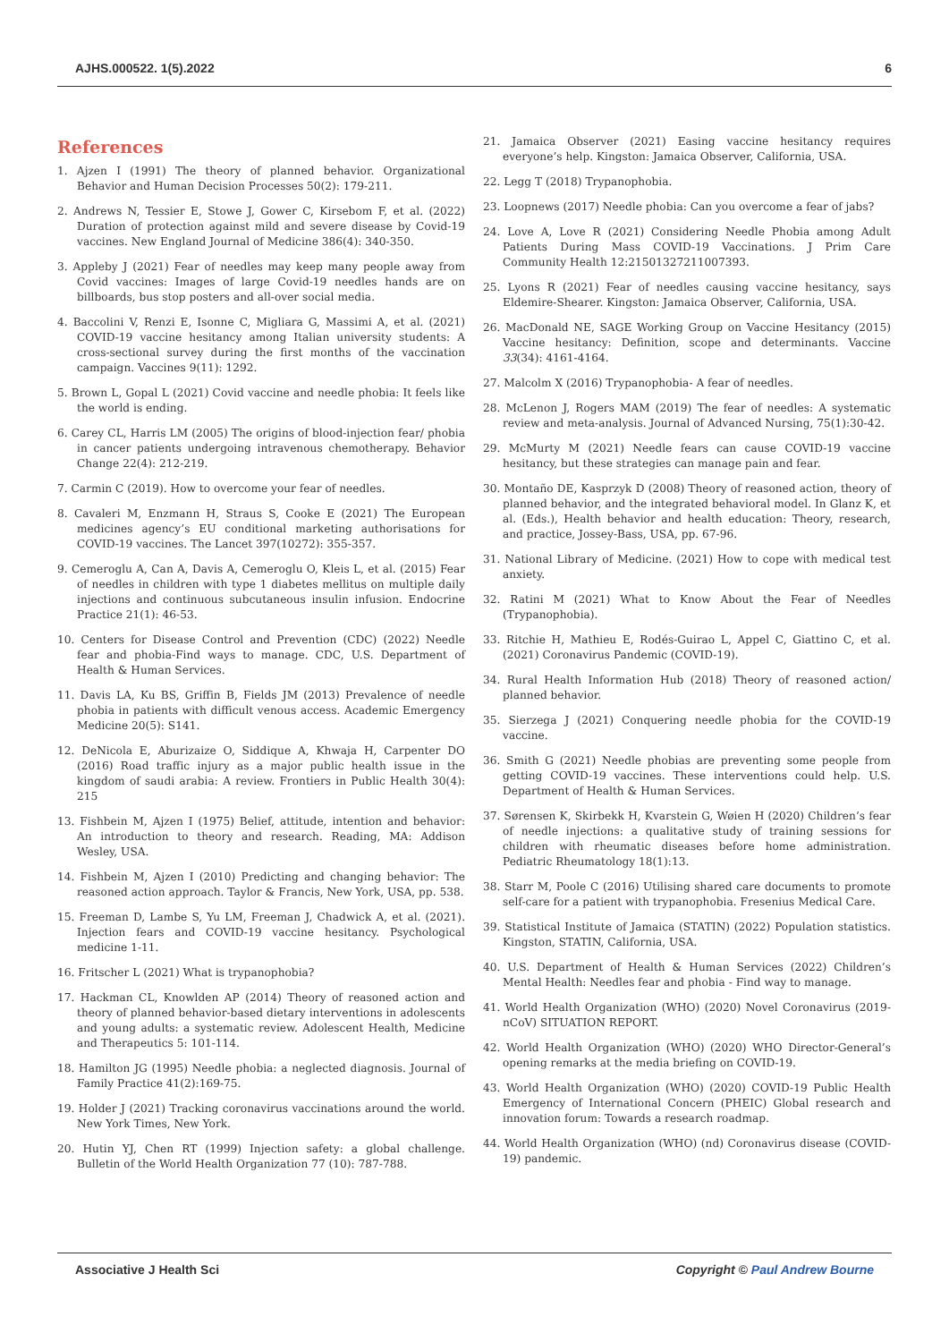AJHS.000522. 1(5).2022 6
References
1. Ajzen I (1991) The theory of planned behavior. Organizational Behavior and Human Decision Processes 50(2): 179-211.
2. Andrews N, Tessier E, Stowe J, Gower C, Kirsebom F, et al. (2022) Duration of protection against mild and severe disease by Covid-19 vaccines. New England Journal of Medicine 386(4): 340-350.
3. Appleby J (2021) Fear of needles may keep many people away from Covid vaccines: Images of large Covid-19 needles hands are on billboards, bus stop posters and all-over social media.
4. Baccolini V, Renzi E, Isonne C, Migliara G, Massimi A, et al. (2021) COVID-19 vaccine hesitancy among Italian university students: A cross-sectional survey during the first months of the vaccination campaign. Vaccines 9(11): 1292.
5. Brown L, Gopal L (2021) Covid vaccine and needle phobia: It feels like the world is ending.
6. Carey CL, Harris LM (2005) The origins of blood-injection fear/ phobia in cancer patients undergoing intravenous chemotherapy. Behavior Change 22(4): 212-219.
7. Carmin C (2019). How to overcome your fear of needles.
8. Cavaleri M, Enzmann H, Straus S, Cooke E (2021) The European medicines agency’s EU conditional marketing authorisations for COVID-19 vaccines. The Lancet 397(10272): 355-357.
9. Cemeroglu A, Can A, Davis A, Cemeroglu O, Kleis L, et al. (2015) Fear of needles in children with type 1 diabetes mellitus on multiple daily injections and continuous subcutaneous insulin infusion. Endocrine Practice 21(1): 46-53.
10. Centers for Disease Control and Prevention (CDC) (2022) Needle fear and phobia-Find ways to manage. CDC, U.S. Department of Health & Human Services.
11. Davis LA, Ku BS, Griffin B, Fields JM (2013) Prevalence of needle phobia in patients with difficult venous access. Academic Emergency Medicine 20(5): S141.
12. DeNicola E, Aburizaize O, Siddique A, Khwaja H, Carpenter DO (2016) Road traffic injury as a major public health issue in the kingdom of saudi arabia: A review. Frontiers in Public Health 30(4): 215
13. Fishbein M, Ajzen I (1975) Belief, attitude, intention and behavior: An introduction to theory and research. Reading, MA: Addison Wesley, USA.
14. Fishbein M, Ajzen I (2010) Predicting and changing behavior: The reasoned action approach. Taylor & Francis, New York, USA, pp. 538.
15. Freeman D, Lambe S, Yu LM, Freeman J, Chadwick A, et al. (2021). Injection fears and COVID-19 vaccine hesitancy. Psychological medicine 1-11.
16. Fritscher L (2021) What is trypanophobia?
17. Hackman CL, Knowlden AP (2014) Theory of reasoned action and theory of planned behavior-based dietary interventions in adolescents and young adults: a systematic review. Adolescent Health, Medicine and Therapeutics 5: 101-114.
18. Hamilton JG (1995) Needle phobia: a neglected diagnosis. Journal of Family Practice 41(2):169-75.
19. Holder J (2021) Tracking coronavirus vaccinations around the world. New York Times, New York.
20. Hutin YJ, Chen RT (1999) Injection safety: a global challenge. Bulletin of the World Health Organization 77 (10): 787-788.
21. Jamaica Observer (2021) Easing vaccine hesitancy requires everyone’s help. Kingston: Jamaica Observer, California, USA.
22. Legg T (2018) Trypanophobia.
23. Loopnews (2017) Needle phobia: Can you overcome a fear of jabs?
24. Love A, Love R (2021) Considering Needle Phobia among Adult Patients During Mass COVID-19 Vaccinations. J Prim Care Community Health 12:21501327211007393.
25. Lyons R (2021) Fear of needles causing vaccine hesitancy, says Eldemire-Shearer. Kingston: Jamaica Observer, California, USA.
26. MacDonald NE, SAGE Working Group on Vaccine Hesitancy (2015) Vaccine hesitancy: Definition, scope and determinants. Vaccine 33(34): 4161-4164.
27. Malcolm X (2016) Trypanophobia- A fear of needles.
28. McLenon J, Rogers MAM (2019) The fear of needles: A systematic review and meta-analysis. Journal of Advanced Nursing, 75(1):30-42.
29. McMurty M (2021) Needle fears can cause COVID-19 vaccine hesitancy, but these strategies can manage pain and fear.
30. Montaño DE, Kasprzyk D (2008) Theory of reasoned action, theory of planned behavior, and the integrated behavioral model. In Glanz K, et al. (Eds.), Health behavior and health education: Theory, research, and practice, Jossey-Bass, USA, pp. 67-96.
31. National Library of Medicine. (2021) How to cope with medical test anxiety.
32. Ratini M (2021) What to Know About the Fear of Needles (Trypanophobia).
33. Ritchie H, Mathieu E, Rodés-Guirao L, Appel C, Giattino C, et al. (2021) Coronavirus Pandemic (COVID-19).
34. Rural Health Information Hub (2018) Theory of reasoned action/ planned behavior.
35. Sierzega J (2021) Conquering needle phobia for the COVID-19 vaccine.
36. Smith G (2021) Needle phobias are preventing some people from getting COVID-19 vaccines. These interventions could help. U.S. Department of Health & Human Services.
37. Sørensen K, Skirbekk H, Kvarstein G, Wøien H (2020) Children’s fear of needle injections: a qualitative study of training sessions for children with rheumatic diseases before home administration. Pediatric Rheumatology 18(1):13.
38. Starr M, Poole C (2016) Utilising shared care documents to promote self-care for a patient with trypanophobia. Fresenius Medical Care.
39. Statistical Institute of Jamaica (STATIN) (2022) Population statistics. Kingston, STATIN, California, USA.
40. U.S. Department of Health & Human Services (2022) Children’s Mental Health: Needles fear and phobia - Find way to manage.
41. World Health Organization (WHO) (2020) Novel Coronavirus (2019-nCoV) SITUATION REPORT.
42. World Health Organization (WHO) (2020) WHO Director-General’s opening remarks at the media briefing on COVID-19.
43. World Health Organization (WHO) (2020) COVID-19 Public Health Emergency of International Concern (PHEIC) Global research and innovation forum: Towards a research roadmap.
44. World Health Organization (WHO) (nd) Coronavirus disease (COVID-19) pandemic.
Associative J Health Sci Copyright © Paul Andrew Bourne